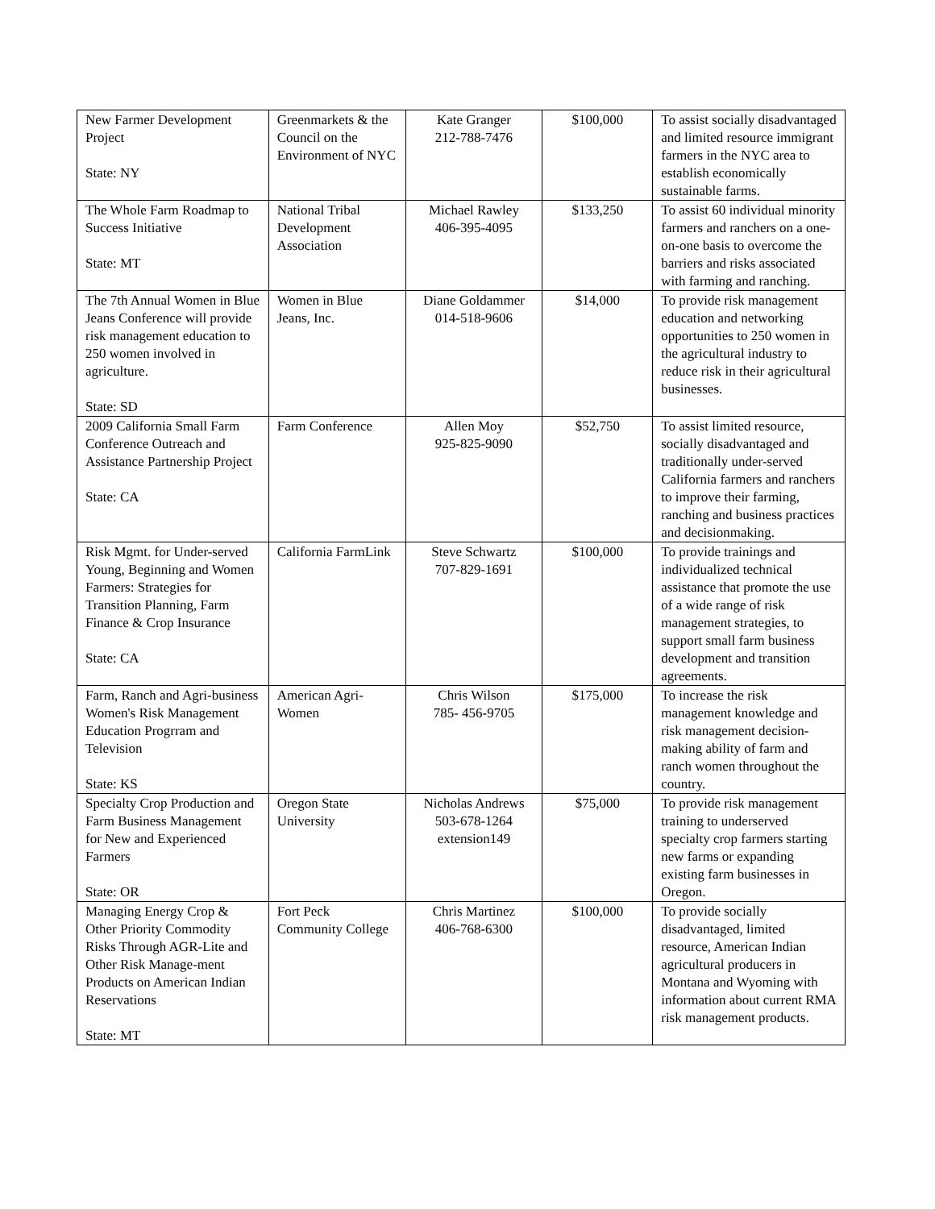| New Farmer Development Project State: NY | Greenmarkets & the Council on the Environment of NYC | Kate Granger 212-788-7476 | $100,000 | To assist socially disadvantaged and limited resource immigrant farmers in the NYC area to establish economically sustainable farms. |
| The Whole Farm Roadmap to Success Initiative State: MT | National Tribal Development Association | Michael Rawley 406-395-4095 | $133,250 | To assist 60 individual minority farmers and ranchers on a one-on-one basis to overcome the barriers and risks associated with farming and ranching. |
| The 7th Annual Women in Blue Jeans Conference will provide risk management education to 250 women involved in agriculture. State: SD | Women in Blue Jeans, Inc. | Diane Goldammer 014-518-9606 | $14,000 | To provide risk management education and networking opportunities to 250 women in the agricultural industry to reduce risk in their agricultural businesses. |
| 2009 California Small Farm Conference Outreach and Assistance Partnership Project State: CA | Farm Conference | Allen Moy 925-825-9090 | $52,750 | To assist limited resource, socially disadvantaged and traditionally under-served California farmers and ranchers to improve their farming, ranching and business practices and decisionmaking. |
| Risk Mgmt. for Under-served Young, Beginning and Women Farmers: Strategies for Transition Planning, Farm Finance & Crop Insurance State: CA | California FarmLink | Steve Schwartz 707-829-1691 | $100,000 | To provide trainings and individualized technical assistance that promote the use of a wide range of risk management strategies, to support small farm business development and transition agreements. |
| Farm, Ranch and Agri-business Women's Risk Management Education Progrram and Television State: KS | American Agri-Women | Chris Wilson 785- 456-9705 | $175,000 | To increase the risk management knowledge and risk management decision-making ability of farm and ranch women throughout the country. |
| Specialty Crop Production and Farm Business Management for New and Experienced Farmers State: OR | Oregon State University | Nicholas Andrews 503-678-1264 extension149 | $75,000 | To provide risk management training to underserved specialty crop farmers starting new farms or expanding existing farm businesses in Oregon. |
| Managing Energy Crop & Other Priority Commodity Risks Through AGR-Lite and Other Risk Manage-ment Products on American Indian Reservations State: MT | Fort Peck Community College | Chris Martinez 406-768-6300 | $100,000 | To provide socially disadvantaged, limited resource, American Indian agricultural producers in Montana and Wyoming with information about current RMA risk management products. |